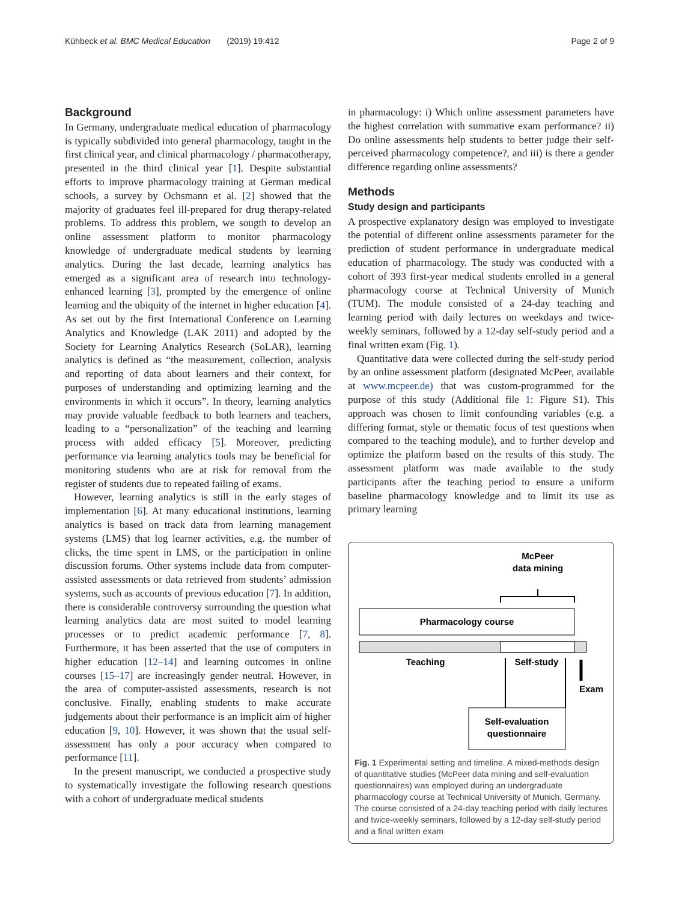Kühbeck et al. BMC Medical Education (2019) 19:412 Page 2 of 9
Background
In Germany, undergraduate medical education of pharmacology is typically subdivided into general pharmacology, taught in the first clinical year, and clinical pharmacology / pharmacotherapy, presented in the third clinical year [1]. Despite substantial efforts to improve pharmacology training at German medical schools, a survey by Ochsmann et al. [2] showed that the majority of graduates feel ill-prepared for drug therapy-related problems. To address this problem, we sougth to develop an online assessment platform to monitor pharmacology knowledge of undergraduate medical students by learning analytics. During the last decade, learning analytics has emerged as a significant area of research into technology-enhanced learning [3], prompted by the emergence of online learning and the ubiquity of the internet in higher education [4]. As set out by the first International Conference on Learning Analytics and Knowledge (LAK 2011) and adopted by the Society for Learning Analytics Research (SoLAR), learning analytics is defined as “the measurement, collection, analysis and reporting of data about learners and their context, for purposes of understanding and optimizing learning and the environments in which it occurs”. In theory, learning analytics may provide valuable feedback to both learners and teachers, leading to a “personalization” of the teaching and learning process with added efficacy [5]. Moreover, predicting performance via learning analytics tools may be beneficial for monitoring students who are at risk for removal from the register of students due to repeated failing of exams.
However, learning analytics is still in the early stages of implementation [6]. At many educational institutions, learning analytics is based on track data from learning management systems (LMS) that log learner activities, e.g. the number of clicks, the time spent in LMS, or the participation in online discussion forums. Other systems include data from computer-assisted assessments or data retrieved from students’ admission systems, such as accounts of previous education [7]. In addition, there is considerable controversy surrounding the question what learning analytics data are most suited to model learning processes or to predict academic performance [7, 8]. Furthermore, it has been asserted that the use of computers in higher education [12–14] and learning outcomes in online courses [15–17] are increasingly gender neutral. However, in the area of computer-assisted assessments, research is not conclusive. Finally, enabling students to make accurate judgements about their performance is an implicit aim of higher education [9, 10]. However, it was shown that the usual self-assessment has only a poor accuracy when compared to performance [11].
In the present manuscript, we conducted a prospective study to systematically investigate the following research questions with a cohort of undergraduate medical students
in pharmacology: i) Which online assessment parameters have the highest correlation with summative exam performance? ii) Do online assessments help students to better judge their self-perceived pharmacology competence?, and iii) is there a gender difference regarding online assessments?
Methods
Study design and participants
A prospective explanatory design was employed to investigate the potential of different online assessments parameter for the prediction of student performance in undergraduate medical education of pharmacology. The study was conducted with a cohort of 393 first-year medical students enrolled in a general pharmacology course at Technical University of Munich (TUM). The module consisted of a 24-day teaching and learning period with daily lectures on weekdays and twice-weekly seminars, followed by a 12-day self-study period and a final written exam (Fig. 1).
Quantitative data were collected during the self-study period by an online assessment platform (designated McPeer, available at www.mcpeer.de) that was custom-programmed for the purpose of this study (Additional file 1: Figure S1). This approach was chosen to limit confounding variables (e.g. a differing format, style or thematic focus of test questions when compared to the teaching module), and to further develop and optimize the platform based on the results of this study. The assessment platform was made available to the study participants after the teaching period to ensure a uniform baseline pharmacology knowledge and to limit its use as primary learning
McPeer
data mining
Pharmacology course
Teaching
Self-study
Exam
Self-evaluation
questionnaire
Fig. 1 Experimental setting and timeline. A mixed-methods design of quantitative studies (McPeer data mining and self-evaluation questionnaires) was employed during an undergraduate pharmacology course at Technical University of Munich, Germany. The course consisted of a 24-day teaching period with daily lectures and twice-weekly seminars, followed by a 12-day self-study period and a final written exam